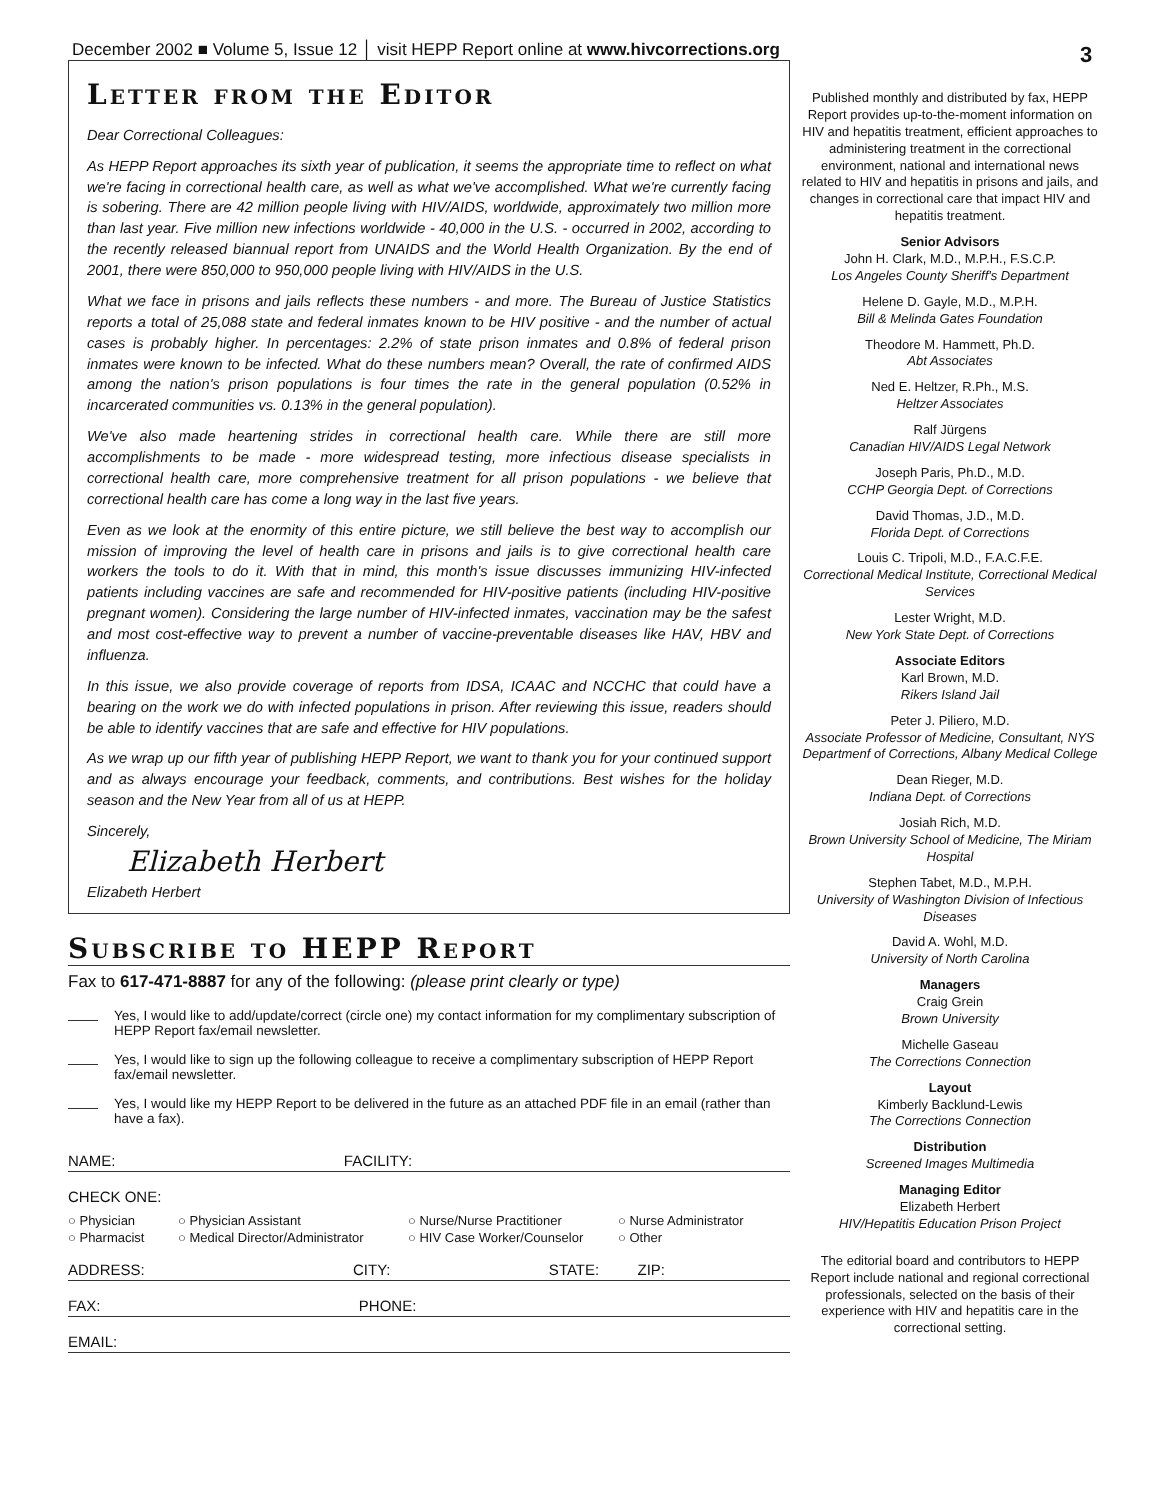December 2002 ■ Volume 5, Issue 12 │ visit HEPP Report online at www.hivcorrections.org
3
Letter from the Editor
Dear Correctional Colleagues:
As HEPP Report approaches its sixth year of publication, it seems the appropriate time to reflect on what we're facing in correctional health care, as well as what we've accomplished. What we're currently facing is sobering. There are 42 million people living with HIV/AIDS, worldwide, approximately two million more than last year. Five million new infections worldwide - 40,000 in the U.S. - occurred in 2002, according to the recently released biannual report from UNAIDS and the World Health Organization. By the end of 2001, there were 850,000 to 950,000 people living with HIV/AIDS in the U.S.
What we face in prisons and jails reflects these numbers - and more. The Bureau of Justice Statistics reports a total of 25,088 state and federal inmates known to be HIV positive - and the number of actual cases is probably higher. In percentages: 2.2% of state prison inmates and 0.8% of federal prison inmates were known to be infected. What do these numbers mean? Overall, the rate of confirmed AIDS among the nation's prison populations is four times the rate in the general population (0.52% in incarcerated communities vs. 0.13% in the general population).
We've also made heartening strides in correctional health care. While there are still more accomplishments to be made - more widespread testing, more infectious disease specialists in correctional health care, more comprehensive treatment for all prison populations - we believe that correctional health care has come a long way in the last five years.
Even as we look at the enormity of this entire picture, we still believe the best way to accomplish our mission of improving the level of health care in prisons and jails is to give correctional health care workers the tools to do it. With that in mind, this month's issue discusses immunizing HIV-infected patients including vaccines are safe and recommended for HIV-positive patients (including HIV-positive pregnant women). Considering the large number of HIV-infected inmates, vaccination may be the safest and most cost-effective way to prevent a number of vaccine-preventable diseases like HAV, HBV and influenza.
In this issue, we also provide coverage of reports from IDSA, ICAAC and NCCHC that could have a bearing on the work we do with infected populations in prison. After reviewing this issue, readers should be able to identify vaccines that are safe and effective for HIV populations.
As we wrap up our fifth year of publishing HEPP Report, we want to thank you for your continued support and as always encourage your feedback, comments, and contributions. Best wishes for the holiday season and the New Year from all of us at HEPP.
Sincerely,
Elizabeth Herbert
Elizabeth Herbert
Subscribe to HEPP Report
Fax to 617-471-8887 for any of the following: (please print clearly or type)
Yes, I would like to add/update/correct (circle one) my contact information for my complimentary subscription of HEPP Report fax/email newsletter.
Yes, I would like to sign up the following colleague to receive a complimentary subscription of HEPP Report fax/email newsletter.
Yes, I would like my HEPP Report to be delivered in the future as an attached PDF file in an email (rather than have a fax).
NAME: FACILITY:
CHECK ONE:
○ Physician ○ Physician Assistant ○ Nurse/Nurse Practitioner ○ Nurse Administrator ○ Pharmacist ○ Medical Director/Administrator ○ HIV Case Worker/Counselor ○ Other
ADDRESS: CITY: STATE: ZIP:
FAX: PHONE:
EMAIL:
Published monthly and distributed by fax, HEPP Report provides up-to-the-moment information on HIV and hepatitis treatment, efficient approaches to administering treatment in the correctional environment, national and international news related to HIV and hepatitis in prisons and jails, and changes in correctional care that impact HIV and hepatitis treatment.
Senior Advisors
John H. Clark, M.D., M.P.H., F.S.C.P.
Los Angeles County Sheriff's Department
Helene D. Gayle, M.D., M.P.H.
Bill & Melinda Gates Foundation
Theodore M. Hammett, Ph.D.
Abt Associates
Ned E. Heltzer, R.Ph., M.S.
Heltzer Associates
Ralf Jürgens
Canadian HIV/AIDS Legal Network
Joseph Paris, Ph.D., M.D.
CCHP Georgia Dept. of Corrections
David Thomas, J.D., M.D.
Florida Dept. of Corrections
Louis C. Tripoli, M.D., F.A.C.F.E.
Correctional Medical Institute, Correctional Medical Services
Lester Wright, M.D.
New York State Dept. of Corrections
Associate Editors
Karl Brown, M.D.
Rikers Island Jail
Peter J. Piliero, M.D.
Associate Professor of Medicine, Consultant, NYS Departmenf of Corrections, Albany Medical College
Dean Rieger, M.D.
Indiana Dept. of Corrections
Josiah Rich, M.D.
Brown University School of Medicine, The Miriam Hospital
Stephen Tabet, M.D., M.P.H.
University of Washington Division of Infectious Diseases
David A. Wohl, M.D.
University of North Carolina
Managers
Craig Grein
Brown University
Michelle Gaseau
The Corrections Connection
Layout
Kimberly Backlund-Lewis
The Corrections Connection
Distribution
Screened Images Multimedia
Managing Editor
Elizabeth Herbert
HIV/Hepatitis Education Prison Project
The editorial board and contributors to HEPP Report include national and regional correctional professionals, selected on the basis of their experience with HIV and hepatitis care in the correctional setting.